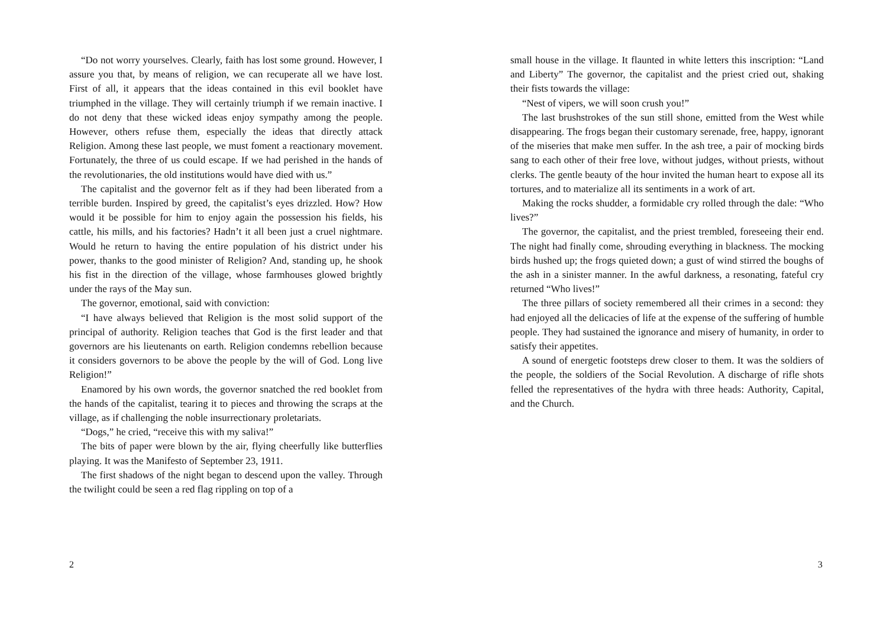“Do not worry yourselves. Clearly, faith has lost some ground. However, I assure you that, by means of religion, we can recuperate all we have lost. First of all, it appears that the ideas contained in this evil booklet have triumphed in the village. They will certainly triumph if we remain inactive. I do not deny that these wicked ideas enjoy sympathy among the people. However, others refuse them, especially the ideas that directly attack Religion. Among these last people, we must foment a reactionary movement. Fortunately, the three of us could escape. If we had perished in the hands of the revolutionaries, the old institutions would have died with us.”
The capitalist and the governor felt as if they had been liberated from a terrible burden. Inspired by greed, the capitalist’s eyes drizzled. How? How would it be possible for him to enjoy again the possession his fields, his cattle, his mills, and his factories? Hadn’t it all been just a cruel nightmare. Would he return to having the entire population of his district under his power, thanks to the good minister of Religion? And, standing up, he shook his fist in the direction of the village, whose farmhouses glowed brightly under the rays of the May sun.
The governor, emotional, said with conviction:
“I have always believed that Religion is the most solid support of the principal of authority. Religion teaches that God is the first leader and that governors are his lieutenants on earth. Religion condemns rebellion because it considers governors to be above the people by the will of God. Long live Religion!”
Enamored by his own words, the governor snatched the red booklet from the hands of the capitalist, tearing it to pieces and throwing the scraps at the village, as if challenging the noble insurrectionary proletariats.
“Dogs,” he cried, “receive this with my saliva!”
The bits of paper were blown by the air, flying cheerfully like butterflies playing. It was the Manifesto of September 23, 1911.
The first shadows of the night began to descend upon the valley. Through the twilight could be seen a red flag rippling on top of a
2
small house in the village. It flaunted in white letters this inscription: “Land and Liberty” The governor, the capitalist and the priest cried out, shaking their fists towards the village:
“Nest of vipers, we will soon crush you!”
The last brushstrokes of the sun still shone, emitted from the West while disappearing. The frogs began their customary serenade, free, happy, ignorant of the miseries that make men suffer. In the ash tree, a pair of mocking birds sang to each other of their free love, without judges, without priests, without clerks. The gentle beauty of the hour invited the human heart to expose all its tortures, and to materialize all its sentiments in a work of art.
Making the rocks shudder, a formidable cry rolled through the dale: “Who lives?”
The governor, the capitalist, and the priest trembled, foreseeing their end. The night had finally come, shrouding everything in blackness. The mocking birds hushed up; the frogs quieted down; a gust of wind stirred the boughs of the ash in a sinister manner. In the awful darkness, a resonating, fateful cry returned “Who lives!”
The three pillars of society remembered all their crimes in a second: they had enjoyed all the delicacies of life at the expense of the suffering of humble people. They had sustained the ignorance and misery of humanity, in order to satisfy their appetites.
A sound of energetic footsteps drew closer to them. It was the soldiers of the people, the soldiers of the Social Revolution. A discharge of rifle shots felled the representatives of the hydra with three heads: Authority, Capital, and the Church.
3